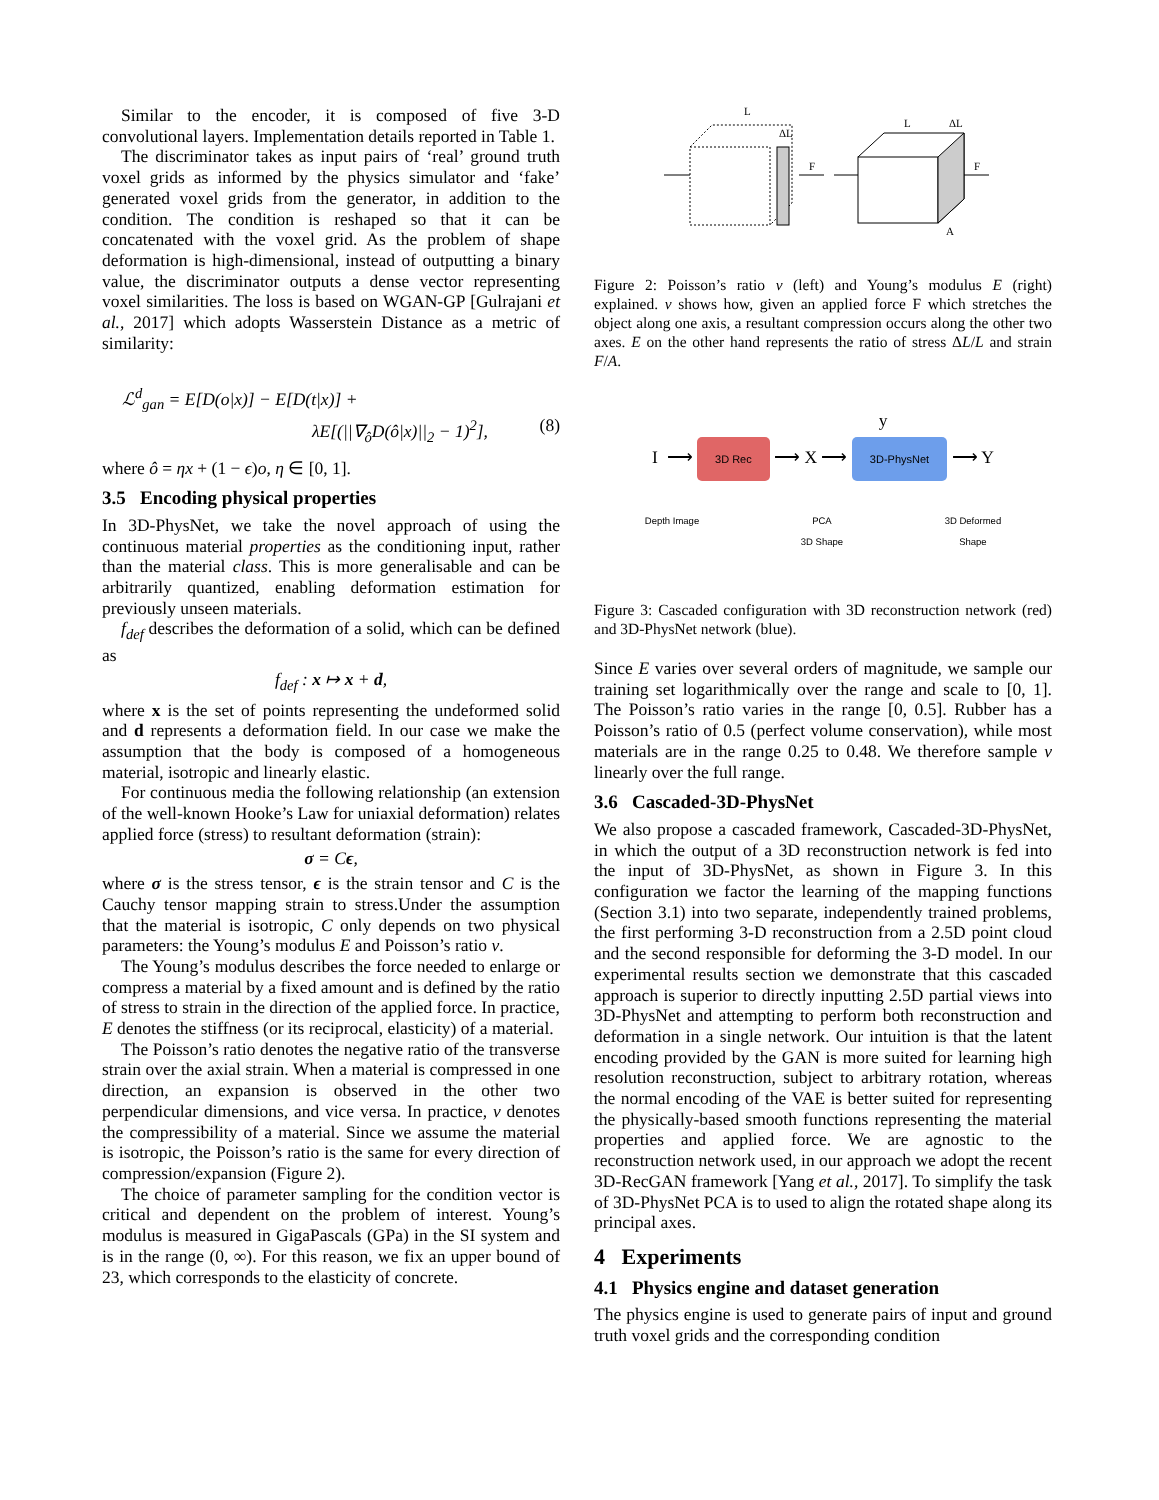Similar to the encoder, it is composed of five 3-D convolutional layers. Implementation details reported in Table 1.
The discriminator takes as input pairs of ‘real’ ground truth voxel grids as informed by the physics simulator and ‘fake’ generated voxel grids from the generator, in addition to the condition. The condition is reshaped so that it can be concatenated with the voxel grid. As the problem of shape deformation is high-dimensional, instead of outputting a binary value, the discriminator outputs a dense vector representing voxel similarities. The loss is based on WGAN-GP [Gulrajani et al., 2017] which adopts Wasserstein Distance as a metric of similarity:
ℒ<sup>d</sup><sub>gan</sub> = E[D(o|x)] − E[D(t|x)] +
λE[(||∇<sub>ô</sub>D(ô|x)||<sub>2</sub> − 1)<sup>2</sup>], (8)
where ô = ηx + (1 − ϵ)o, η ∈ [0, 1].
3.5 Encoding physical properties
In 3D-PhysNet, we take the novel approach of using the continuous material properties as the conditioning input, rather than the material class. This is more generalisable and can be arbitrarily quantized, enabling deformation estimation for previously unseen materials.
f<sub>def</sub> describes the deformation of a solid, which can be defined as
f<sub>def</sub> : x ↦ x + d,
where x is the set of points representing the undeformed solid and d represents a deformation field. In our case we make the assumption that the body is composed of a homogeneous material, isotropic and linearly elastic.
For continuous media the following relationship (an extension of the well-known Hooke’s Law for uniaxial deformation) relates applied force (stress) to resultant deformation (strain):
σ = Cϵ,
where σ is the stress tensor, ϵ is the strain tensor and C is the Cauchy tensor mapping strain to stress.Under the assumption that the material is isotropic, C only depends on two physical parameters: the Young’s modulus E and Poisson’s ratio ν.
The Young’s modulus describes the force needed to enlarge or compress a material by a fixed amount and is defined by the ratio of stress to strain in the direction of the applied force. In practice, E denotes the stiffness (or its reciprocal, elasticity) of a material.
The Poisson’s ratio denotes the negative ratio of the transverse strain over the axial strain. When a material is compressed in one direction, an expansion is observed in the other two perpendicular dimensions, and vice versa. In practice, ν denotes the compressibility of a material. Since we assume the material is isotropic, the Poisson’s ratio is the same for every direction of compression/expansion (Figure 2).
The choice of parameter sampling for the condition vector is critical and dependent on the problem of interest. Young’s modulus is measured in GigaPascals (GPa) in the SI system and is in the range (0, ∞). For this reason, we fix an upper bound of 23, which corresponds to the elasticity of concrete.
L
ΔL
F
L
ΔL
F
A
Figure 2: Poisson’s ratio ν (left) and Young’s modulus E (right) explained. ν shows how, given an applied force F which stretches the object along one axis, a resultant compression occurs along the other two axes. E on the other hand represents the ratio of stress ΔL/L and strain F/A.
y
I ⟶ 3D Rec ⟶ X ⟶ 3D-PhysNet ⟶ Y
Depth Image PCA
3D Shape 3D Deformed
Shape
Figure 3: Cascaded configuration with 3D reconstruction network (red) and 3D-PhysNet network (blue).
Since E varies over several orders of magnitude, we sample our training set logarithmically over the range and scale to [0, 1]. The Poisson’s ratio varies in the range [0, 0.5]. Rubber has a Poisson’s ratio of 0.5 (perfect volume conservation), while most materials are in the range 0.25 to 0.48. We therefore sample ν linearly over the full range.
3.6 Cascaded-3D-PhysNet
We also propose a cascaded framework, Cascaded-3D-PhysNet, in which the output of a 3D reconstruction network is fed into the input of 3D-PhysNet, as shown in Figure 3. In this configuration we factor the learning of the mapping functions (Section 3.1) into two separate, independently trained problems, the first performing 3-D reconstruction from a 2.5D point cloud and the second responsible for deforming the 3-D model. In our experimental results section we demonstrate that this cascaded approach is superior to directly inputting 2.5D partial views into 3D-PhysNet and attempting to perform both reconstruction and deformation in a single network. Our intuition is that the latent encoding provided by the GAN is more suited for learning high resolution reconstruction, subject to arbitrary rotation, whereas the normal encoding of the VAE is better suited for representing the physically-based smooth functions representing the material properties and applied force. We are agnostic to the reconstruction network used, in our approach we adopt the recent 3D-RecGAN framework [Yang et al., 2017]. To simplify the task of 3D-PhysNet PCA is to used to align the rotated shape along its principal axes.
4 Experiments
4.1 Physics engine and dataset generation
The physics engine is used to generate pairs of input and ground truth voxel grids and the corresponding condition